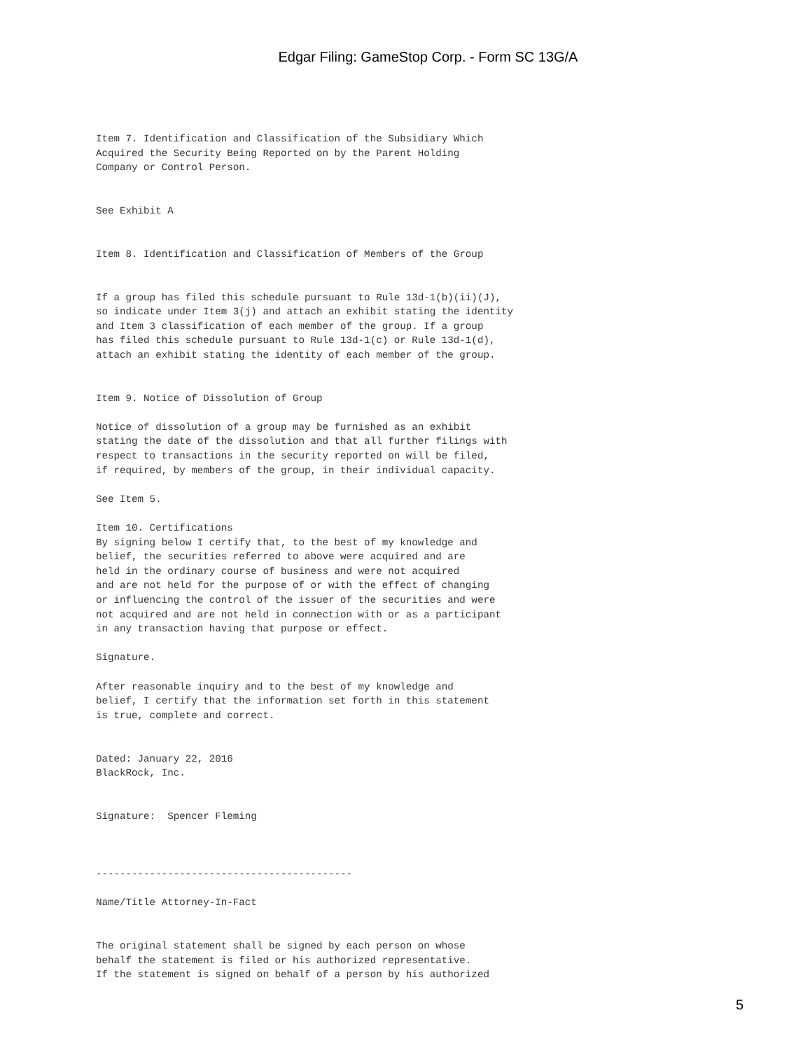Edgar Filing: GameStop Corp. - Form SC 13G/A
Item 7. Identification and Classification of the Subsidiary Which
Acquired the Security Being Reported on by the Parent Holding
Company or Control Person.


See Exhibit A


Item 8. Identification and Classification of Members of the Group


If a group has filed this schedule pursuant to Rule 13d-1(b)(ii)(J),
so indicate under Item 3(j) and attach an exhibit stating the identity
and Item 3 classification of each member of the group. If a group
has filed this schedule pursuant to Rule 13d-1(c) or Rule 13d-1(d),
attach an exhibit stating the identity of each member of the group.


Item 9. Notice of Dissolution of Group

Notice of dissolution of a group may be furnished as an exhibit
stating the date of the dissolution and that all further filings with
respect to transactions in the security reported on will be filed,
if required, by members of the group, in their individual capacity.

See Item 5.

Item 10. Certifications
By signing below I certify that, to the best of my knowledge and
belief, the securities referred to above were acquired and are
held in the ordinary course of business and were not acquired
and are not held for the purpose of or with the effect of changing
or influencing the control of the issuer of the securities and were
not acquired and are not held in connection with or as a participant
in any transaction having that purpose or effect.

Signature.

After reasonable inquiry and to the best of my knowledge and
belief, I certify that the information set forth in this statement
is true, complete and correct.


Dated: January 22, 2016
BlackRock, Inc.


Signature:  Spencer Fleming



-------------------------------------------

Name/Title Attorney-In-Fact


The original statement shall be signed by each person on whose
behalf the statement is filed or his authorized representative.
If the statement is signed on behalf of a person by his authorized
5